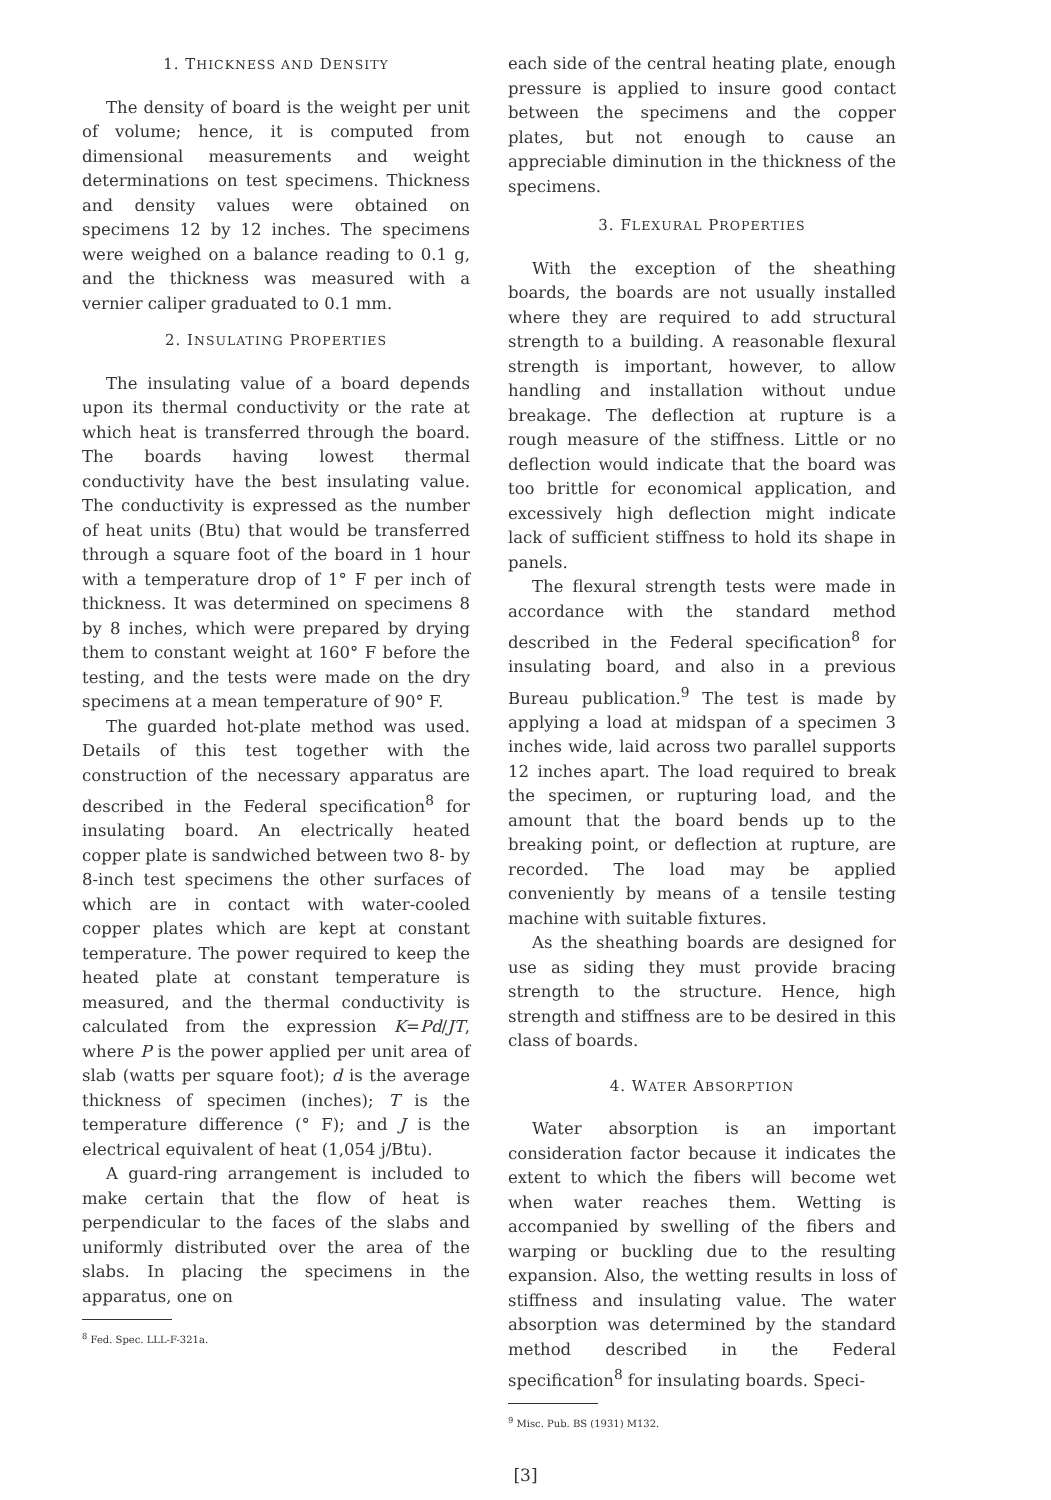1. THICKNESS AND DENSITY
The density of board is the weight per unit of volume; hence, it is computed from dimensional measurements and weight determinations on test specimens. Thickness and density values were obtained on specimens 12 by 12 inches. The specimens were weighed on a balance reading to 0.1 g, and the thickness was measured with a vernier caliper graduated to 0.1 mm.
2. INSULATING PROPERTIES
The insulating value of a board depends upon its thermal conductivity or the rate at which heat is transferred through the board. The boards having lowest thermal conductivity have the best insulating value. The conductivity is expressed as the number of heat units (Btu) that would be transferred through a square foot of the board in 1 hour with a temperature drop of 1° F per inch of thickness. It was determined on specimens 8 by 8 inches, which were prepared by drying them to constant weight at 160° F before the testing, and the tests were made on the dry specimens at a mean temperature of 90° F.
The guarded hot-plate method was used. Details of this test together with the construction of the necessary apparatus are described in the Federal specification<sup>8</sup> for insulating board. An electrically heated copper plate is sandwiched between two 8- by 8-inch test specimens the other surfaces of which are in contact with water-cooled copper plates which are kept at constant temperature. The power required to keep the heated plate at constant temperature is measured, and the thermal conductivity is calculated from the expression K=Pd/JT, where P is the power applied per unit area of slab (watts per square foot); d is the average thickness of specimen (inches); T is the temperature difference (° F); and J is the electrical equivalent of heat (1,054 j/Btu).
A guard-ring arrangement is included to make certain that the flow of heat is perpendicular to the faces of the slabs and uniformly distributed over the area of the slabs. In placing the specimens in the apparatus, one on
<sup>8</sup> Fed. Spec. LLL-F-321a.
each side of the central heating plate, enough pressure is applied to insure good contact between the specimens and the copper plates, but not enough to cause an appreciable diminution in the thickness of the specimens.
3. FLEXURAL PROPERTIES
With the exception of the sheathing boards, the boards are not usually installed where they are required to add structural strength to a building. A reasonable flexural strength is important, however, to allow handling and installation without undue breakage. The deflection at rupture is a rough measure of the stiffness. Little or no deflection would indicate that the board was too brittle for economical application, and excessively high deflection might indicate lack of sufficient stiffness to hold its shape in panels.
The flexural strength tests were made in accordance with the standard method described in the Federal specification<sup>8</sup> for insulating board, and also in a previous Bureau publication.<sup>9</sup> The test is made by applying a load at midspan of a specimen 3 inches wide, laid across two parallel supports 12 inches apart. The load required to break the specimen, or rupturing load, and the amount that the board bends up to the breaking point, or deflection at rupture, are recorded. The load may be applied conveniently by means of a tensile testing machine with suitable fixtures.
As the sheathing boards are designed for use as siding they must provide bracing strength to the structure. Hence, high strength and stiffness are to be desired in this class of boards.
4. WATER ABSORPTION
Water absorption is an important consideration factor because it indicates the extent to which the fibers will become wet when water reaches them. Wetting is accompanied by swelling of the fibers and warping or buckling due to the resulting expansion. Also, the wetting results in loss of stiffness and insulating value. The water absorption was determined by the standard method described in the Federal specification<sup>8</sup> for insulating boards. Speci-
<sup>9</sup> Misc. Pub. BS (1931) M132.
[3]